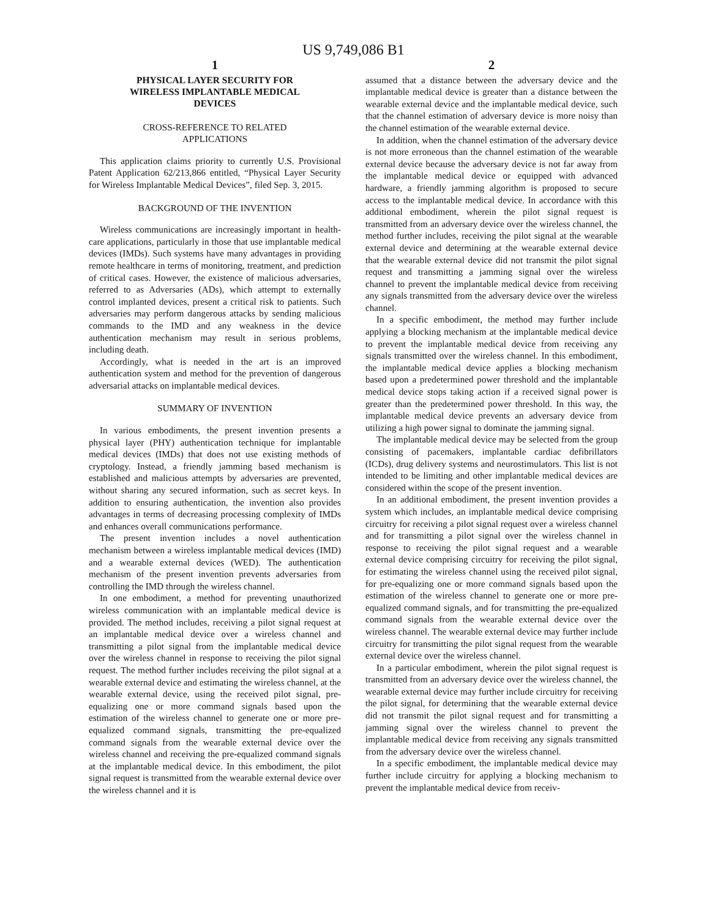US 9,749,086 B1
1
PHYSICAL LAYER SECURITY FOR
WIRELESS IMPLANTABLE MEDICAL
DEVICES
CROSS-REFERENCE TO RELATED
APPLICATIONS
This application claims priority to currently U.S. Provisional Patent Application 62/213,866 entitled, “Physical Layer Security for Wireless Implantable Medical Devices”, filed Sep. 3, 2015.
BACKGROUND OF THE INVENTION
Wireless communications are increasingly important in health-care applications, particularly in those that use implantable medical devices (IMDs). Such systems have many advantages in providing remote healthcare in terms of monitoring, treatment, and prediction of critical cases. However, the existence of malicious adversaries, referred to as Adversaries (ADs), which attempt to externally control implanted devices, present a critical risk to patients. Such adversaries may perform dangerous attacks by sending malicious commands to the IMD and any weakness in the device authentication mechanism may result in serious problems, including death.
Accordingly, what is needed in the art is an improved authentication system and method for the prevention of dangerous adversarial attacks on implantable medical devices.
SUMMARY OF INVENTION
In various embodiments, the present invention presents a physical layer (PHY) authentication technique for implantable medical devices (IMDs) that does not use existing methods of cryptology. Instead, a friendly jamming based mechanism is established and malicious attempts by adversaries are prevented, without sharing any secured information, such as secret keys. In addition to ensuring authentication, the invention also provides advantages in terms of decreasing processing complexity of IMDs and enhances overall communications performance.
The present invention includes a novel authentication mechanism between a wireless implantable medical devices (IMD) and a wearable external devices (WED). The authentication mechanism of the present invention prevents adversaries from controlling the IMD through the wireless channel.
In one embodiment, a method for preventing unauthorized wireless communication with an implantable medical device is provided. The method includes, receiving a pilot signal request at an implantable medical device over a wireless channel and transmitting a pilot signal from the implantable medical device over the wireless channel in response to receiving the pilot signal request. The method further includes receiving the pilot signal at a wearable external device and estimating the wireless channel, at the wearable external device, using the received pilot signal, pre-equalizing one or more command signals based upon the estimation of the wireless channel to generate one or more pre-equalized command signals, transmitting the pre-equalized command signals from the wearable external device over the wireless channel and receiving the pre-equalized command signals at the implantable medical device. In this embodiment, the pilot signal request is transmitted from the wearable external device over the wireless channel and it is
2
assumed that a distance between the adversary device and the implantable medical device is greater than a distance between the wearable external device and the implantable medical device, such that the channel estimation of adversary device is more noisy than the channel estimation of the wearable external device.
In addition, when the channel estimation of the adversary device is not more erroneous than the channel estimation of the wearable external device because the adversary device is not far away from the implantable medical device or equipped with advanced hardware, a friendly jamming algorithm is proposed to secure access to the implantable medical device. In accordance with this additional embodiment, wherein the pilot signal request is transmitted from an adversary device over the wireless channel, the method further includes, receiving the pilot signal at the wearable external device and determining at the wearable external device that the wearable external device did not transmit the pilot signal request and transmitting a jamming signal over the wireless channel to prevent the implantable medical device from receiving any signals transmitted from the adversary device over the wireless channel.
In a specific embodiment, the method may further include applying a blocking mechanism at the implantable medical device to prevent the implantable medical device from receiving any signals transmitted over the wireless channel. In this embodiment, the implantable medical device applies a blocking mechanism based upon a predetermined power threshold and the implantable medical device stops taking action if a received signal power is greater than the predetermined power threshold. In this way, the implantable medical device prevents an adversary device from utilizing a high power signal to dominate the jamming signal.
The implantable medical device may be selected from the group consisting of pacemakers, implantable cardiac defibrillators (ICDs), drug delivery systems and neurostimulators. This list is not intended to be limiting and other implantable medical devices are considered within the scope of the present invention.
In an additional embodiment, the present invention provides a system which includes, an implantable medical device comprising circuitry for receiving a pilot signal request over a wireless channel and for transmitting a pilot signal over the wireless channel in response to receiving the pilot signal request and a wearable external device comprising circuitry for receiving the pilot signal, for estimating the wireless channel using the received pilot signal, for pre-equalizing one or more command signals based upon the estimation of the wireless channel to generate one or more pre-equalized command signals, and for transmitting the pre-equalized command signals from the wearable external device over the wireless channel. The wearable external device may further include circuitry for transmitting the pilot signal request from the wearable external device over the wireless channel.
In a particular embodiment, wherein the pilot signal request is transmitted from an adversary device over the wireless channel, the wearable external device may further include circuitry for receiving the pilot signal, for determining that the wearable external device did not transmit the pilot signal request and for transmitting a jamming signal over the wireless channel to prevent the implantable medical device from receiving any signals transmitted from the adversary device over the wireless channel.
In a specific embodiment, the implantable medical device may further include circuitry for applying a blocking mechanism to prevent the implantable medical device from receiv-